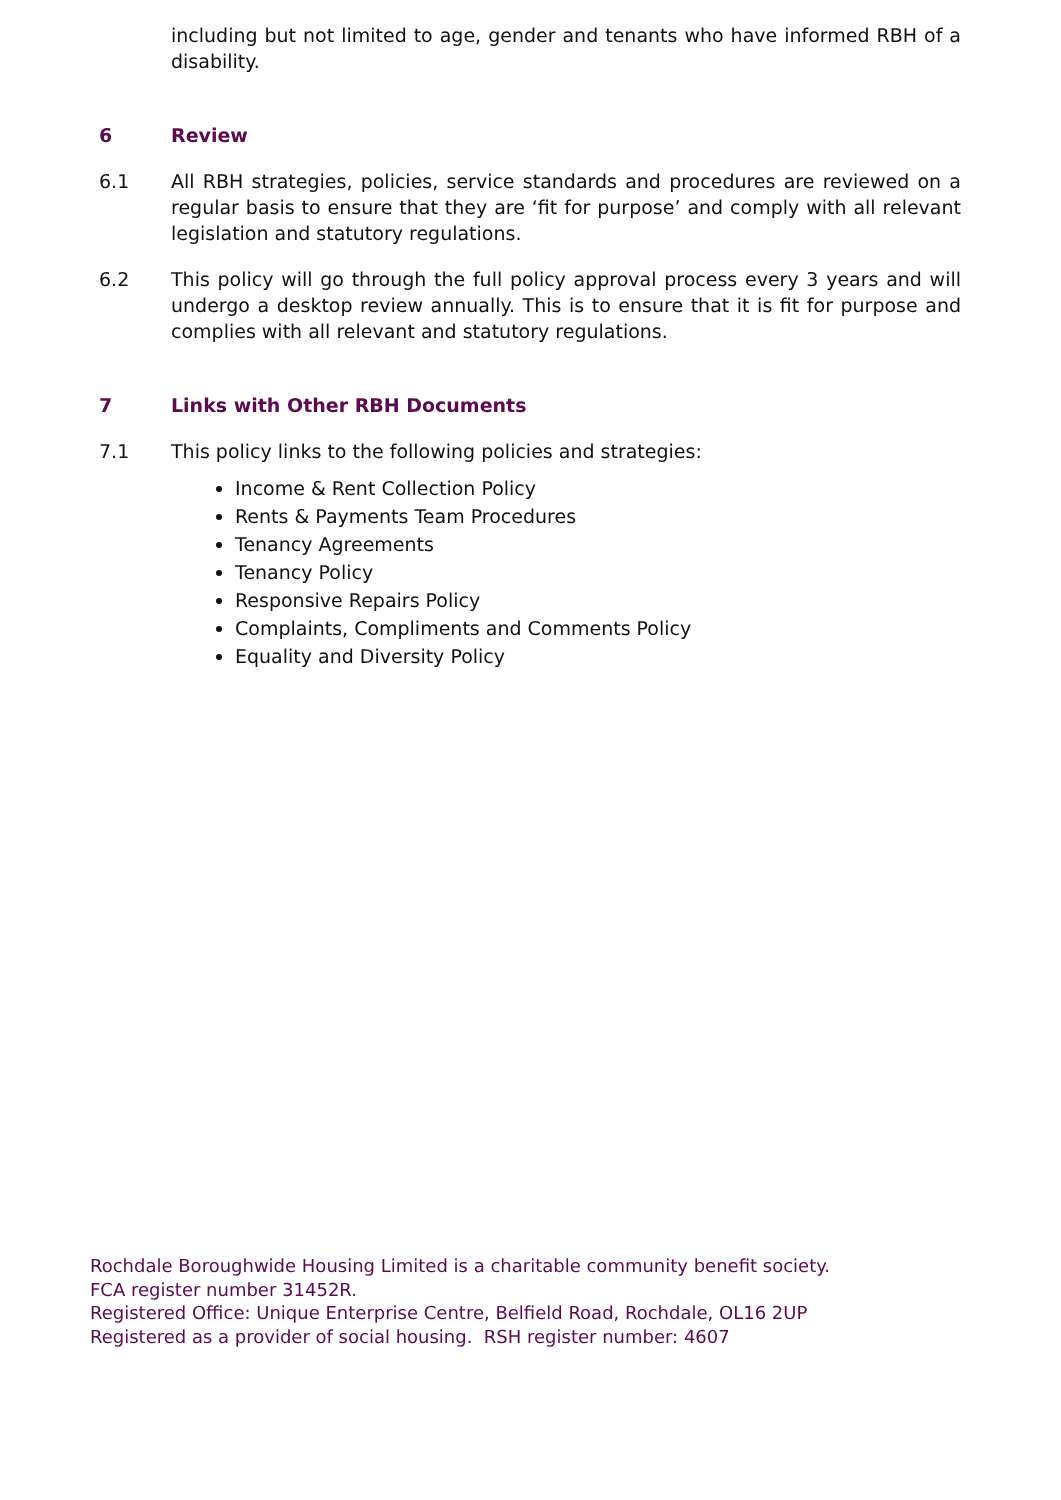including but not limited to age, gender and tenants who have informed RBH of a disability.
6 Review
6.1 All RBH strategies, policies, service standards and procedures are reviewed on a regular basis to ensure that they are ‘fit for purpose’ and comply with all relevant legislation and statutory regulations.
6.2 This policy will go through the full policy approval process every 3 years and will undergo a desktop review annually. This is to ensure that it is fit for purpose and complies with all relevant and statutory regulations.
7 Links with Other RBH Documents
7.1 This policy links to the following policies and strategies:
Income & Rent Collection Policy
Rents & Payments Team Procedures
Tenancy Agreements
Tenancy Policy
Responsive Repairs Policy
Complaints, Compliments and Comments Policy
Equality and Diversity Policy
Rochdale Boroughwide Housing Limited is a charitable community benefit society.
FCA register number 31452R.
Registered Office: Unique Enterprise Centre, Belfield Road, Rochdale, OL16 2UP
Registered as a provider of social housing. RSH register number: 4607